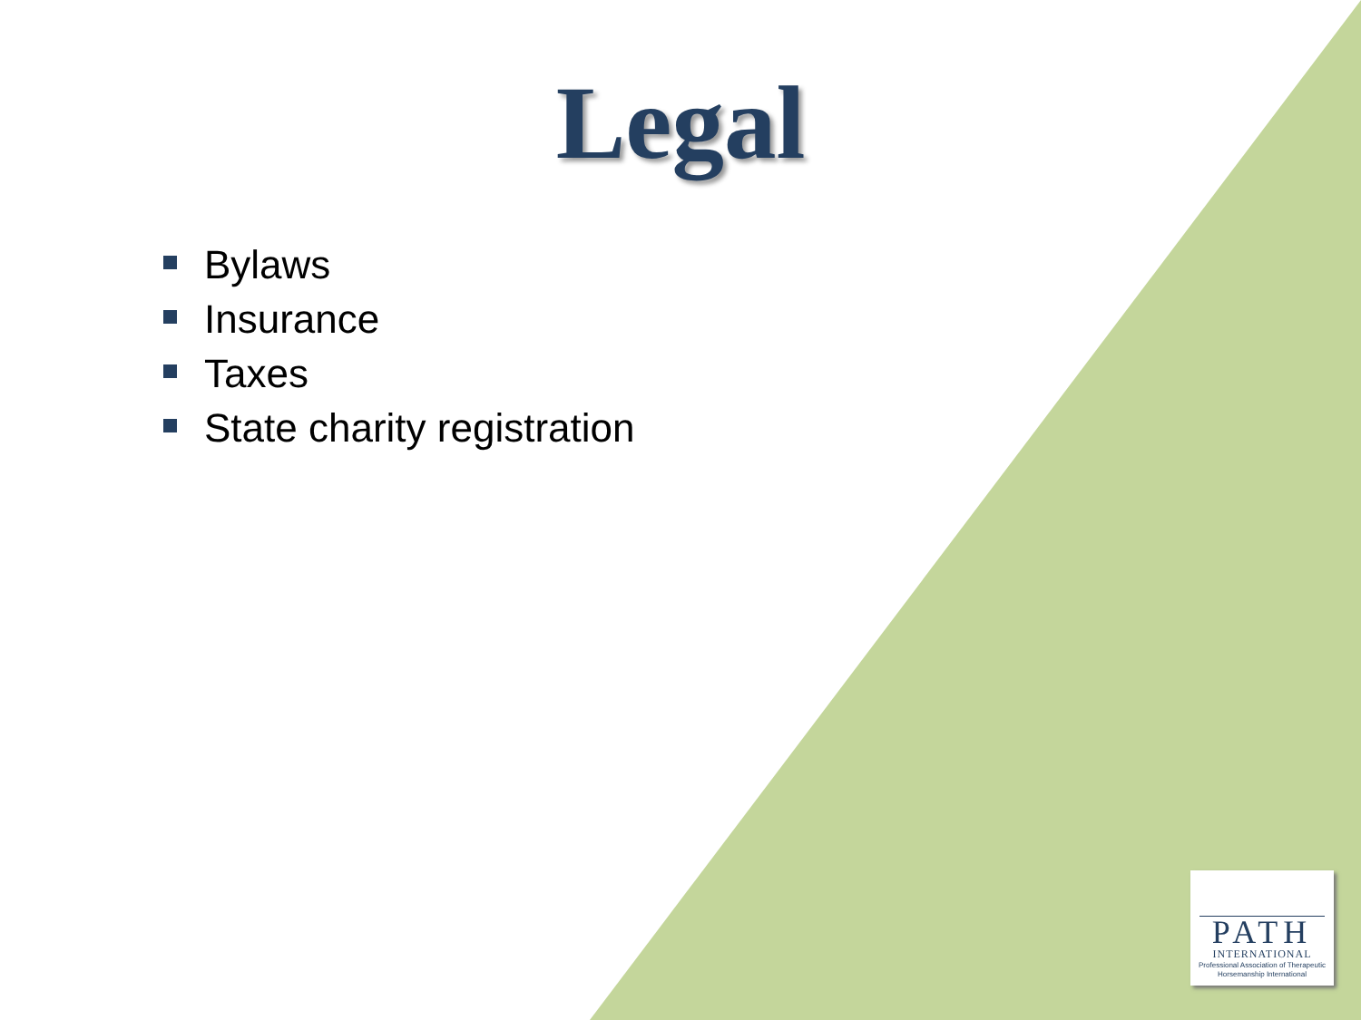Legal
Bylaws
Insurance
Taxes
State charity registration
PATH
INTERNATIONAL
Professional Association of Therapeutic Horsemanship International